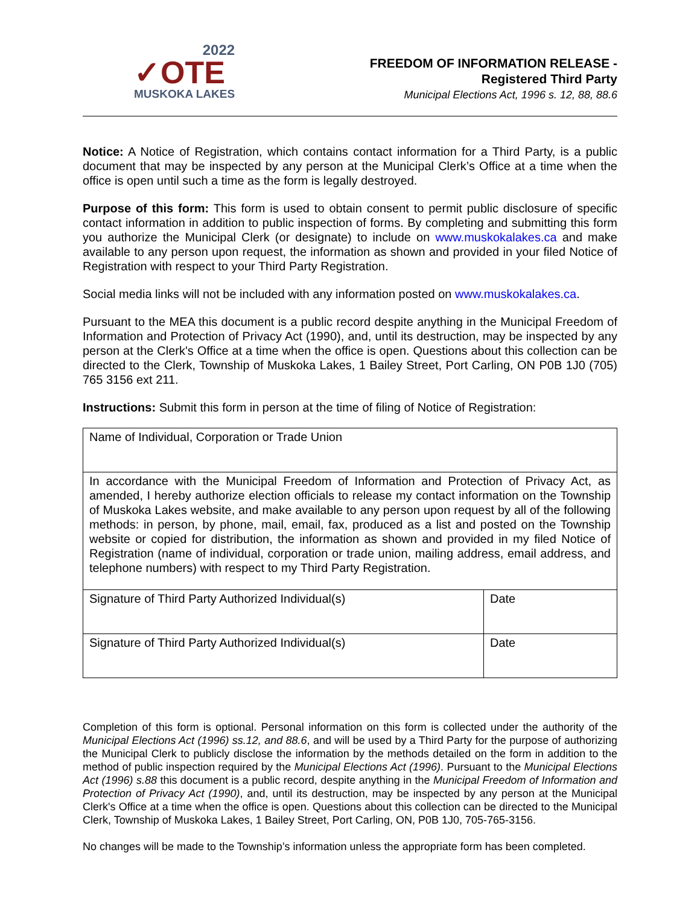2022
✓OTE
MUSKOKA LAKES
FREEDOM OF INFORMATION RELEASE -
Registered Third Party
Municipal Elections Act, 1996 s. 12, 88, 88.6
Notice: A Notice of Registration, which contains contact information for a Third Party, is a public document that may be inspected by any person at the Municipal Clerk’s Office at a time when the office is open until such a time as the form is legally destroyed.
Purpose of this form: This form is used to obtain consent to permit public disclosure of specific contact information in addition to public inspection of forms. By completing and submitting this form you authorize the Municipal Clerk (or designate) to include on www.muskokalakes.ca and make available to any person upon request, the information as shown and provided in your filed Notice of Registration with respect to your Third Party Registration.
Social media links will not be included with any information posted on www.muskokalakes.ca.
Pursuant to the MEA this document is a public record despite anything in the Municipal Freedom of Information and Protection of Privacy Act (1990), and, until its destruction, may be inspected by any person at the Clerk's Office at a time when the office is open. Questions about this collection can be directed to the Clerk, Township of Muskoka Lakes, 1 Bailey Street, Port Carling, ON P0B 1J0 (705) 765 3156 ext 211.
Instructions: Submit this form in person at the time of filing of Notice of Registration:
| Name of Individual, Corporation or Trade Union | |
| In accordance with the Municipal Freedom of Information and Protection of Privacy Act, as amended, I hereby authorize election officials to release my contact information on the Township of Muskoka Lakes website, and make available to any person upon request by all of the following methods: in person, by phone, mail, email, fax, produced as a list and posted on the Township website or copied for distribution, the information as shown and provided in my filed Notice of Registration (name of individual, corporation or trade union, mailing address, email address, and telephone numbers) with respect to my Third Party Registration. | |
| Signature of Third Party Authorized Individual(s) | Date |
| Signature of Third Party Authorized Individual(s) | Date |
Completion of this form is optional. Personal information on this form is collected under the authority of the Municipal Elections Act (1996) ss.12, and 88.6, and will be used by a Third Party for the purpose of authorizing the Municipal Clerk to publicly disclose the information by the methods detailed on the form in addition to the method of public inspection required by the Municipal Elections Act (1996). Pursuant to the Municipal Elections Act (1996) s.88 this document is a public record, despite anything in the Municipal Freedom of Information and Protection of Privacy Act (1990), and, until its destruction, may be inspected by any person at the Municipal Clerk's Office at a time when the office is open. Questions about this collection can be directed to the Municipal Clerk, Township of Muskoka Lakes, 1 Bailey Street, Port Carling, ON, P0B 1J0, 705-765-3156.
No changes will be made to the Township’s information unless the appropriate form has been completed.